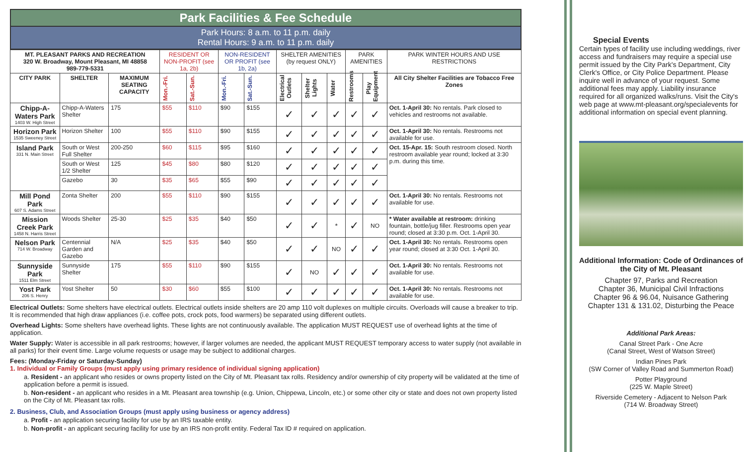Park Facilities & Fee Schedule
Park Hours: 8 a.m. to 11 p.m. daily
Rental Hours: 9 a.m. to 11 p.m. daily
| MT. PLEASANT PARKS AND RECREATION 320 W. Broadway, Mount Pleasant, MI 48858 989-779-5331 | | | RESIDENT OR NON-PROFIT (see 1a, 2b) | | NON-RESIDENT OR PROFIT (see 1b, 2a) | | SHELTER AMENITIES (by request ONLY) | | | PARK AMENITIES | | PARK WINTER HOURS AND USE RESTRICTIONS |
| CITY PARK | SHELTER | MAXIMUM SEATING CAPACITY | Mon.-Fri. | Sat.-Sun. | Mon.-Fri. | Sat.-Sun. | Electrical Outlets | Shelter Lights | Water | Restrooms | Play Equipment | All City Shelter Facilities are Tobacco Free Zones |
| Chipp-A-Waters Park 1403 W. High Street | Chipp-A-Waters Shelter | 175 | $55 | $110 | $90 | $155 | ✓ | ✓ | ✓ | ✓ | ✓ | Oct. 1-April 30: No rentals. Park closed to vehicles and restrooms not available. |
| Horizon Park 1535 Sweeney Street | Horizon Shelter | 100 | $55 | $110 | $90 | $155 | ✓ | ✓ | ✓ | ✓ | ✓ | Oct. 1-April 30: No rentals. Restrooms not available for use. |
| Island Park 331 N. Main Street | South or West Full Shelter | 200-250 | $60 | $115 | $95 | $160 | ✓ | ✓ | ✓ | ✓ | ✓ | Oct. 15-Apr. 15: South restroom closed. North restroom available year round; locked at 3:30 p.m. during this time. |
| | South or West 1/2 Shelter | 125 | $45 | $80 | $80 | $120 | ✓ | ✓ | ✓ | ✓ | ✓ | |
| | Gazebo | 30 | $35 | $65 | $55 | $90 | ✓ | ✓ | ✓ | ✓ | ✓ | |
| Mill Pond Park 607 S. Adams Street | Zonta Shelter | 200 | $55 | $110 | $90 | $155 | ✓ | ✓ | ✓ | ✓ | ✓ | Oct. 1-April 30: No rentals. Restrooms not available for use. |
| Mission Creek Park 1458 N. Harris Street | Woods Shelter | 25-30 | $25 | $35 | $40 | $50 | ✓ | ✓ | * | ✓ | NO | * Water available at restroom: drinking fountain, bottle/jug filler. Restrooms open year round; closed at 3:30 p.m. Oct. 1-April 30. |
| Nelson Park 714 W. Broadway | Centennial Garden and Gazebo | N/A | $25 | $35 | $40 | $50 | ✓ | ✓ | NO | ✓ | ✓ | Oct. 1-April 30: No rentals. Restrooms open year round; closed at 3:30 Oct. 1-April 30. |
| Sunnyside Park 1511 Elm Street | Sunnyside Shelter | 175 | $55 | $110 | $90 | $155 | ✓ | NO | ✓ | ✓ | ✓ | Oct. 1-April 30: No rentals. Restrooms not available for use. |
| Yost Park 206 S. Henry | Yost Shelter | 50 | $30 | $60 | $55 | $100 | ✓ | ✓ | ✓ | ✓ | ✓ | Oct. 1-April 30: No rentals. Restrooms not available for use. |
Electrical Outlets: Some shelters have electrical outlets. Electrical outlets inside shelters are 20 amp 110 volt duplexes on multiple circuits. Overloads will cause a breaker to trip. It is recommended that high draw appliances (i.e. coffee pots, crock pots, food warmers) be separated using different outlets.
Overhead Lights: Some shelters have overhead lights. These lights are not continuously available. The application MUST REQUEST use of overhead lights at the time of application.
Water Supply: Water is accessible in all park restrooms; however, if larger volumes are needed, the applicant MUST REQUEST temporary access to water supply (not available in all parks) for their event time. Large volume requests or usage may be subject to additional charges.
Fees: (Monday-Friday or Saturday-Sunday)
1. Individual or Family Groups (must apply using primary residence of individual signing application)
a. Resident - an applicant who resides or owns property listed on the City of Mt. Pleasant tax rolls. Residency and/or ownership of city property will be validated at the time of application before a permit is issued.
b. Non-resident - an applicant who resides in a Mt. Pleasant area township (e.g. Union, Chippewa, Lincoln, etc.) or some other city or state and does not own property listed on the City of Mt. Pleasant tax rolls.
2. Business, Club, and Association Groups (must apply using business or agency address)
a. Profit - an application securing facility for use by an IRS taxable entity.
b. Non-profit - an applicant securing facility for use by an IRS non-profit entity. Federal Tax ID # required on application.
Special Events
Certain types of facility use including weddings, river access and fundraisers may require a special use permit issued by the City Park's Department, City Clerk's Office, or City Police Department. Please inquire well in advance of your request. Some additional fees may apply. Liability insurance required for all organized walks/runs. Visit the City's web page at www.mt-pleasant.org/specialevents for additional information on special event planning.
Additional Information: Code of Ordinances of the City of Mt. Pleasant
Chapter 97, Parks and Recreation
Chapter 36, Municipal Civil Infractions
Chapter 96 & 96.04, Nuisance Gathering
Chapter 131 & 131.02, Disturbing the Peace
Additional Park Areas:
Canal Street Park - One Acre
(Canal Street, West of Watson Street)
Indian Pines Park
(SW Corner of Valley Road and Summerton Road)
Potter Playground
(225 W. Maple Street)
Riverside Cemetery - Adjacent to Nelson Park
(714 W. Broadway Street)